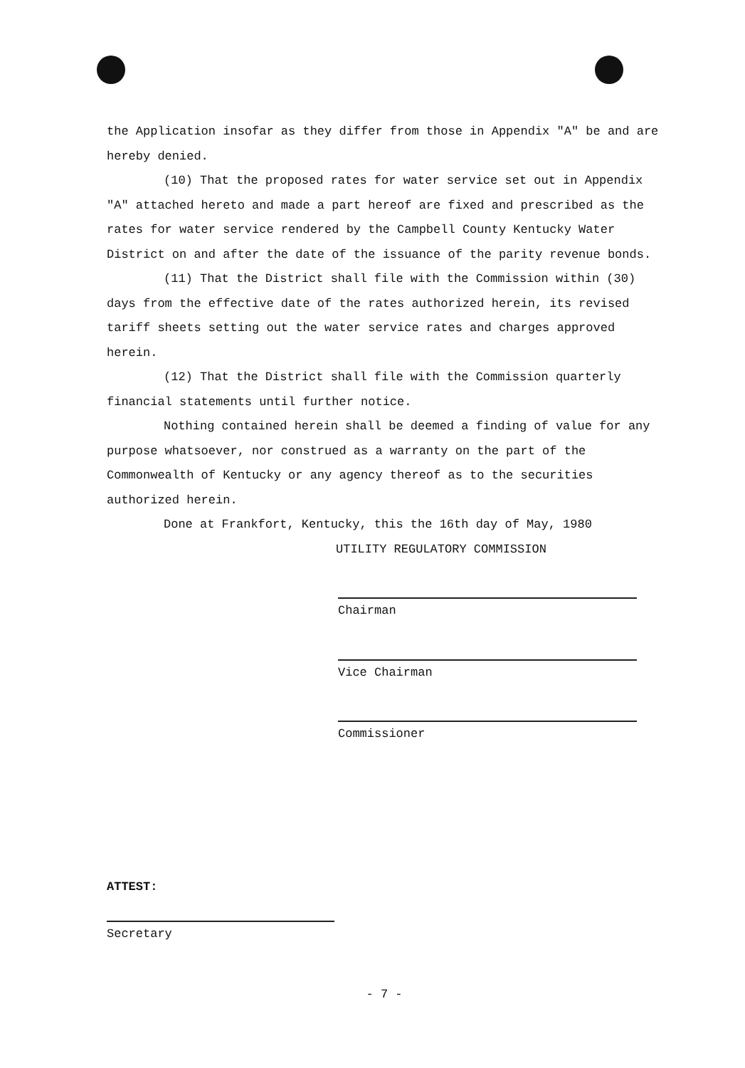the Application insofar as they differ from those in Appendix "A" be and are hereby denied.
(10) That the proposed rates for water service set out in Appendix "A" attached hereto and made a part hereof are fixed and prescribed as the rates for water service rendered by the Campbell County Kentucky Water District on and after the date of the issuance of the parity revenue bonds.
(11) That the District shall file with the Commission within (30) days from the effective date of the rates authorized herein, its revised tariff sheets setting out the water service rates and charges approved herein.
(12) That the District shall file with the Commission quarterly financial statements until further notice.
Nothing contained herein shall be deemed a finding of value for any purpose whatsoever, nor construed as a warranty on the part of the Commonwealth of Kentucky or any agency thereof as to the securities authorized herein.
Done at Frankfort, Kentucky, this the 16th day of May, 1980
UTILITY REGULATORY COMMISSION
Chairman
Vice Chairman
Commissioner
ATTEST:
Secretary
- 7 -